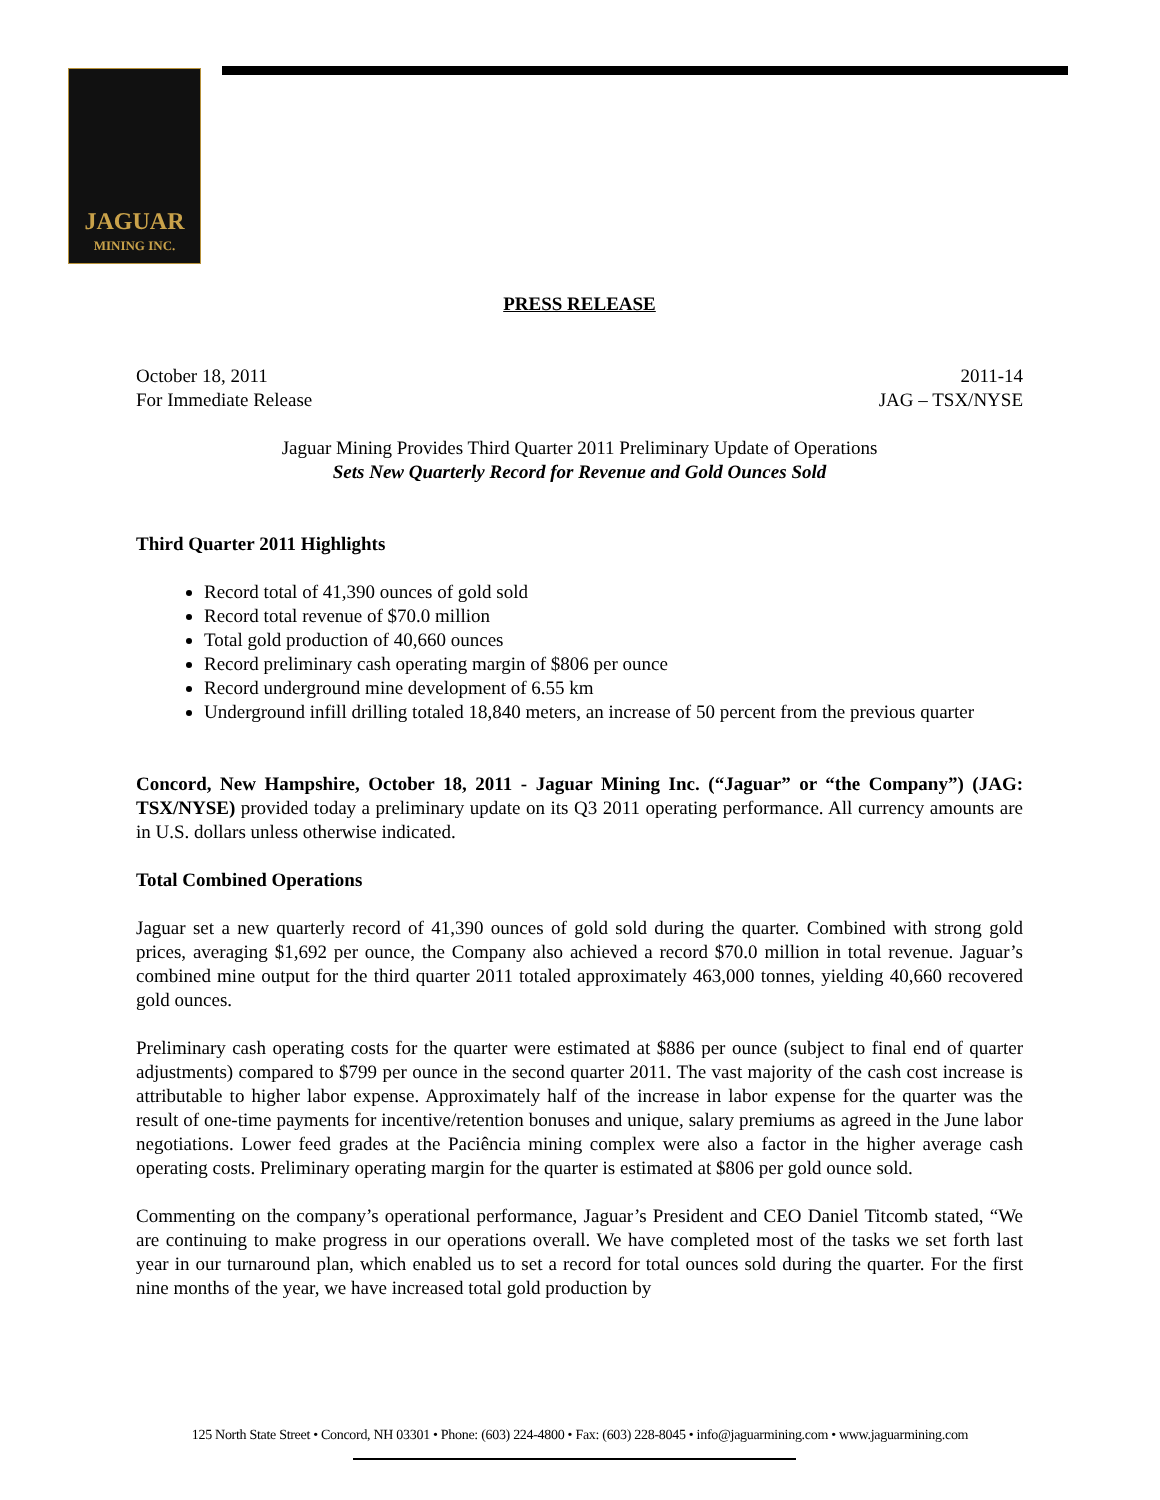JAGUAR
MINING INC.
PRESS RELEASE
October 18, 2011 2011-14
For Immediate Release JAG – TSX/NYSE
Jaguar Mining Provides Third Quarter 2011 Preliminary Update of Operations
Sets New Quarterly Record for Revenue and Gold Ounces Sold
Third Quarter 2011 Highlights
Record total of 41,390 ounces of gold sold
Record total revenue of $70.0 million
Total gold production of 40,660 ounces
Record preliminary cash operating margin of $806 per ounce
Record underground mine development of 6.55 km
Underground infill drilling totaled 18,840 meters, an increase of 50 percent from the previous quarter
Concord, New Hampshire, October 18, 2011 - Jaguar Mining Inc. (“Jaguar” or “the Company”) (JAG: TSX/NYSE) provided today a preliminary update on its Q3 2011 operating performance. All currency amounts are in U.S. dollars unless otherwise indicated.
Total Combined Operations
Jaguar set a new quarterly record of 41,390 ounces of gold sold during the quarter. Combined with strong gold prices, averaging $1,692 per ounce, the Company also achieved a record $70.0 million in total revenue. Jaguar’s combined mine output for the third quarter 2011 totaled approximately 463,000 tonnes, yielding 40,660 recovered gold ounces.
Preliminary cash operating costs for the quarter were estimated at $886 per ounce (subject to final end of quarter adjustments) compared to $799 per ounce in the second quarter 2011. The vast majority of the cash cost increase is attributable to higher labor expense. Approximately half of the increase in labor expense for the quarter was the result of one-time payments for incentive/retention bonuses and unique, salary premiums as agreed in the June labor negotiations. Lower feed grades at the Paciência mining complex were also a factor in the higher average cash operating costs. Preliminary operating margin for the quarter is estimated at $806 per gold ounce sold.
Commenting on the company’s operational performance, Jaguar’s President and CEO Daniel Titcomb stated, “We are continuing to make progress in our operations overall. We have completed most of the tasks we set forth last year in our turnaround plan, which enabled us to set a record for total ounces sold during the quarter. For the first nine months of the year, we have increased total gold production by
125 North State Street • Concord, NH 03301 • Phone: (603) 224-4800 • Fax: (603) 228-8045 • info@jaguarmining.com • www.jaguarmining.com